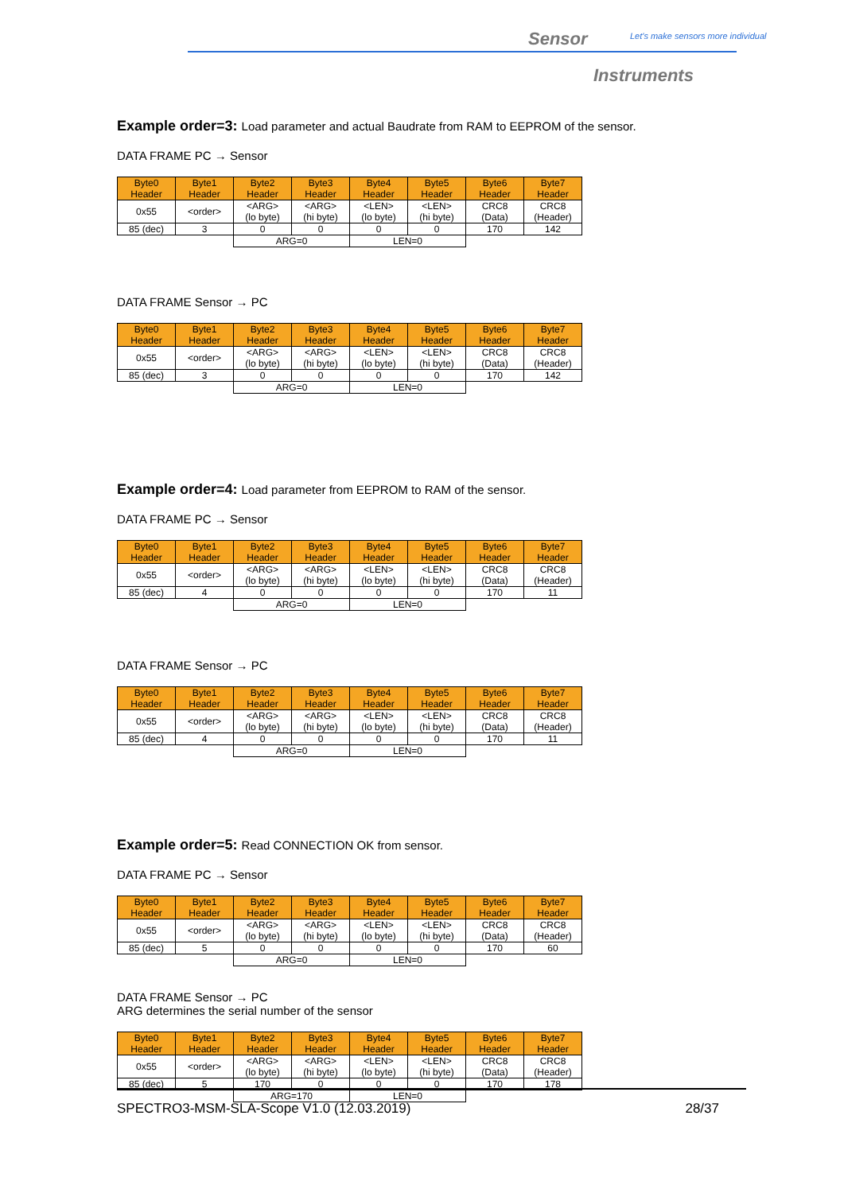Sensor
Let's make sensors more individual
Instruments
Example order=3: Load parameter and actual Baudrate from RAM to EEPROM of the sensor.
DATA FRAME PC → Sensor
| Byte0 Header | Byte1 Header | Byte2 Header | Byte3 Header | Byte4 Header | Byte5 Header | Byte6 Header | Byte7 Header |
| 0x55 | <order> | <ARG> (lo byte) | <ARG> (hi byte) | <LEN> (lo byte) | <LEN> (hi byte) | CRC8 (Data) | CRC8 (Header) |
| 85 (dec) | 3 | 0 | 0 | 0 | 0 | 170 | 142 |
| | | ARG=0 | | LEN=0 | | | |
DATA FRAME Sensor → PC
| Byte0 Header | Byte1 Header | Byte2 Header | Byte3 Header | Byte4 Header | Byte5 Header | Byte6 Header | Byte7 Header |
| 0x55 | <order> | <ARG> (lo byte) | <ARG> (hi byte) | <LEN> (lo byte) | <LEN> (hi byte) | CRC8 (Data) | CRC8 (Header) |
| 85 (dec) | 3 | 0 | 0 | 0 | 0 | 170 | 142 |
| | | ARG=0 | | LEN=0 | | | |
Example order=4: Load parameter from EEPROM to RAM of the sensor.
DATA FRAME PC → Sensor
| Byte0 Header | Byte1 Header | Byte2 Header | Byte3 Header | Byte4 Header | Byte5 Header | Byte6 Header | Byte7 Header |
| 0x55 | <order> | <ARG> (lo byte) | <ARG> (hi byte) | <LEN> (lo byte) | <LEN> (hi byte) | CRC8 (Data) | CRC8 (Header) |
| 85 (dec) | 4 | 0 | 0 | 0 | 0 | 170 | 11 |
| | | ARG=0 | | LEN=0 | | | |
DATA FRAME Sensor → PC
| Byte0 Header | Byte1 Header | Byte2 Header | Byte3 Header | Byte4 Header | Byte5 Header | Byte6 Header | Byte7 Header |
| 0x55 | <order> | <ARG> (lo byte) | <ARG> (hi byte) | <LEN> (lo byte) | <LEN> (hi byte) | CRC8 (Data) | CRC8 (Header) |
| 85 (dec) | 4 | 0 | 0 | 0 | 0 | 170 | 11 |
| | | ARG=0 | | LEN=0 | | | |
Example order=5: Read CONNECTION OK from sensor.
DATA FRAME PC → Sensor
| Byte0 Header | Byte1 Header | Byte2 Header | Byte3 Header | Byte4 Header | Byte5 Header | Byte6 Header | Byte7 Header |
| 0x55 | <order> | <ARG> (lo byte) | <ARG> (hi byte) | <LEN> (lo byte) | <LEN> (hi byte) | CRC8 (Data) | CRC8 (Header) |
| 85 (dec) | 5 | 0 | 0 | 0 | 0 | 170 | 60 |
| | | ARG=0 | | LEN=0 | | | |
DATA FRAME Sensor → PC
ARG determines the serial number of the sensor
| Byte0 Header | Byte1 Header | Byte2 Header | Byte3 Header | Byte4 Header | Byte5 Header | Byte6 Header | Byte7 Header |
| 0x55 | <order> | <ARG> (lo byte) | <ARG> (hi byte) | <LEN> (lo byte) | <LEN> (hi byte) | CRC8 (Data) | CRC8 (Header) |
| 85 (dec) | 5 | 170 | 0 | 0 | 0 | 170 | 178 |
| | | ARG=170 | | LEN=0 | | | |
SPECTRO3-MSM-SLA-Scope V1.0 (12.03.2019) 28/37